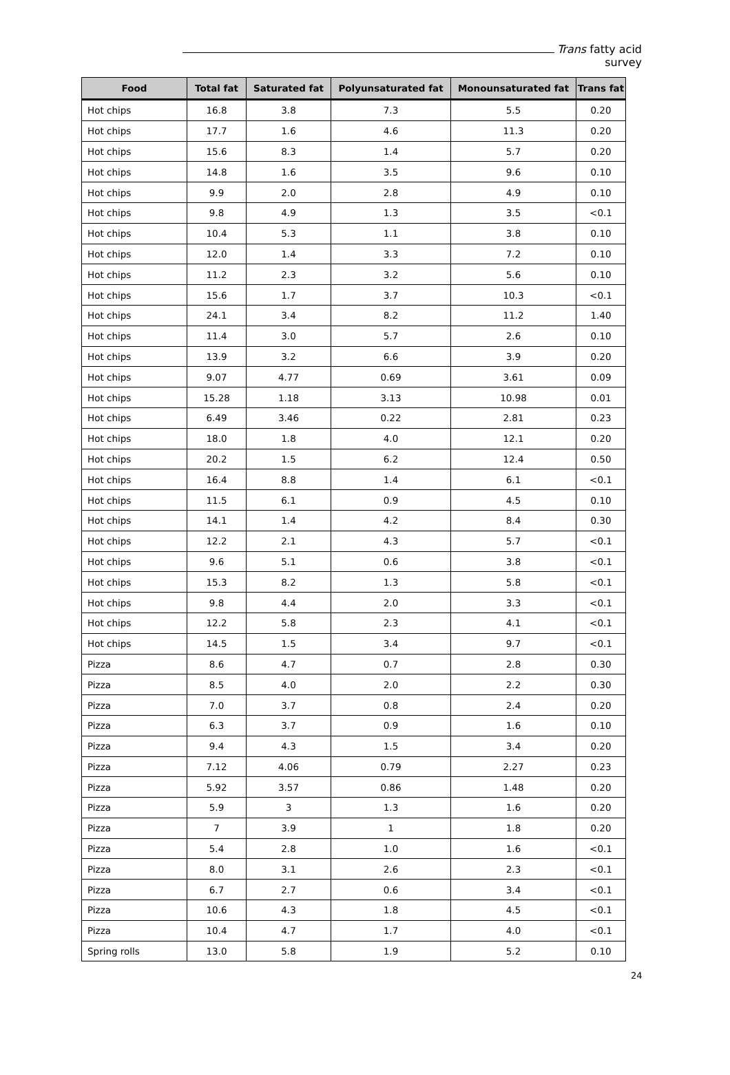Trans fatty acid survey
| Food | Total fat | Saturated fat | Polyunsaturated fat | Monounsaturated fat | Trans fat |
| --- | --- | --- | --- | --- | --- |
| Hot chips | 16.8 | 3.8 | 7.3 | 5.5 | 0.20 |
| Hot chips | 17.7 | 1.6 | 4.6 | 11.3 | 0.20 |
| Hot chips | 15.6 | 8.3 | 1.4 | 5.7 | 0.20 |
| Hot chips | 14.8 | 1.6 | 3.5 | 9.6 | 0.10 |
| Hot chips | 9.9 | 2.0 | 2.8 | 4.9 | 0.10 |
| Hot chips | 9.8 | 4.9 | 1.3 | 3.5 | <0.1 |
| Hot chips | 10.4 | 5.3 | 1.1 | 3.8 | 0.10 |
| Hot chips | 12.0 | 1.4 | 3.3 | 7.2 | 0.10 |
| Hot chips | 11.2 | 2.3 | 3.2 | 5.6 | 0.10 |
| Hot chips | 15.6 | 1.7 | 3.7 | 10.3 | <0.1 |
| Hot chips | 24.1 | 3.4 | 8.2 | 11.2 | 1.40 |
| Hot chips | 11.4 | 3.0 | 5.7 | 2.6 | 0.10 |
| Hot chips | 13.9 | 3.2 | 6.6 | 3.9 | 0.20 |
| Hot chips | 9.07 | 4.77 | 0.69 | 3.61 | 0.09 |
| Hot chips | 15.28 | 1.18 | 3.13 | 10.98 | 0.01 |
| Hot chips | 6.49 | 3.46 | 0.22 | 2.81 | 0.23 |
| Hot chips | 18.0 | 1.8 | 4.0 | 12.1 | 0.20 |
| Hot chips | 20.2 | 1.5 | 6.2 | 12.4 | 0.50 |
| Hot chips | 16.4 | 8.8 | 1.4 | 6.1 | <0.1 |
| Hot chips | 11.5 | 6.1 | 0.9 | 4.5 | 0.10 |
| Hot chips | 14.1 | 1.4 | 4.2 | 8.4 | 0.30 |
| Hot chips | 12.2 | 2.1 | 4.3 | 5.7 | <0.1 |
| Hot chips | 9.6 | 5.1 | 0.6 | 3.8 | <0.1 |
| Hot chips | 15.3 | 8.2 | 1.3 | 5.8 | <0.1 |
| Hot chips | 9.8 | 4.4 | 2.0 | 3.3 | <0.1 |
| Hot chips | 12.2 | 5.8 | 2.3 | 4.1 | <0.1 |
| Hot chips | 14.5 | 1.5 | 3.4 | 9.7 | <0.1 |
| Pizza | 8.6 | 4.7 | 0.7 | 2.8 | 0.30 |
| Pizza | 8.5 | 4.0 | 2.0 | 2.2 | 0.30 |
| Pizza | 7.0 | 3.7 | 0.8 | 2.4 | 0.20 |
| Pizza | 6.3 | 3.7 | 0.9 | 1.6 | 0.10 |
| Pizza | 9.4 | 4.3 | 1.5 | 3.4 | 0.20 |
| Pizza | 7.12 | 4.06 | 0.79 | 2.27 | 0.23 |
| Pizza | 5.92 | 3.57 | 0.86 | 1.48 | 0.20 |
| Pizza | 5.9 | 3 | 1.3 | 1.6 | 0.20 |
| Pizza | 7 | 3.9 | 1 | 1.8 | 0.20 |
| Pizza | 5.4 | 2.8 | 1.0 | 1.6 | <0.1 |
| Pizza | 8.0 | 3.1 | 2.6 | 2.3 | <0.1 |
| Pizza | 6.7 | 2.7 | 0.6 | 3.4 | <0.1 |
| Pizza | 10.6 | 4.3 | 1.8 | 4.5 | <0.1 |
| Pizza | 10.4 | 4.7 | 1.7 | 4.0 | <0.1 |
| Spring rolls | 13.0 | 5.8 | 1.9 | 5.2 | 0.10 |
24